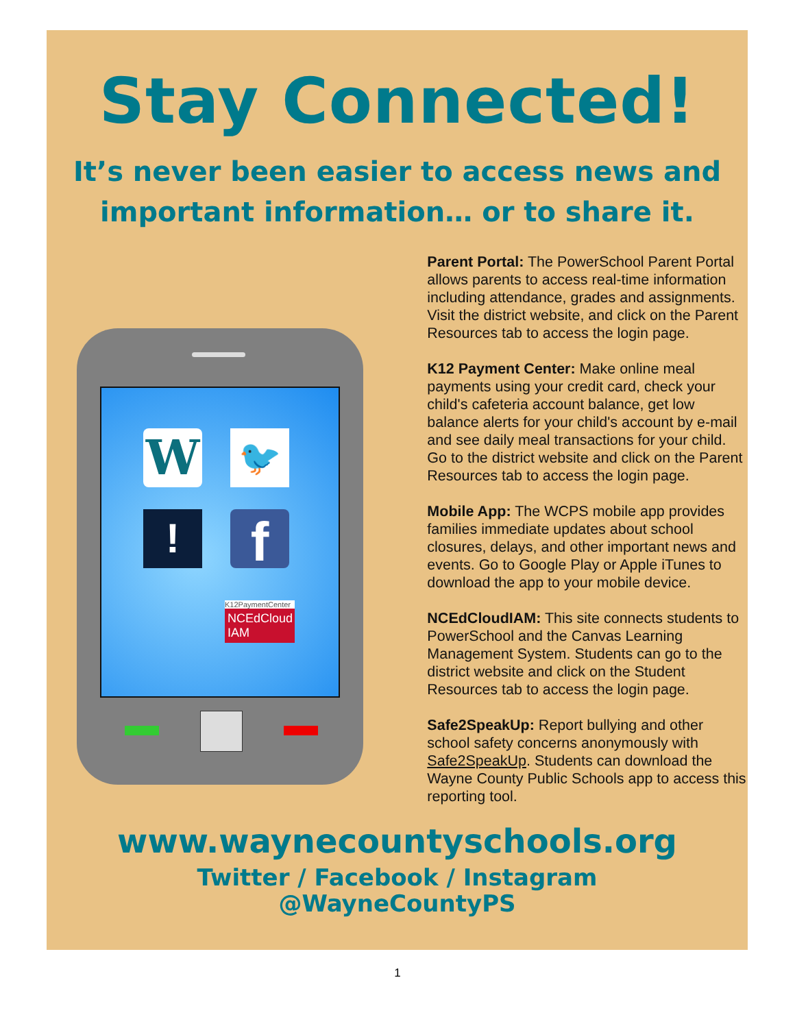Stay Connected!
It’s never been easier to access news and
important information… or to share it.
W 🐦
! f
K12PaymentCenter
NCEdCloud IAM
Parent Portal: The PowerSchool Parent Portal allows parents to access real-time information including attendance, grades and assignments. Visit the district website, and click on the Parent Resources tab to access the login page.
K12 Payment Center: Make online meal payments using your credit card, check your child's cafeteria account balance, get low balance alerts for your child's account by e-mail and see daily meal transactions for your child. Go to the district website and click on the Parent Resources tab to access the login page.
Mobile App: The WCPS mobile app provides families immediate updates about school closures, delays, and other important news and events. Go to Google Play or Apple iTunes to download the app to your mobile device.
NCEdCloudIAM: This site connects students to PowerSchool and the Canvas Learning Management System. Students can go to the district website and click on the Student Resources tab to access the login page.
Safe2SpeakUp: Report bullying and other school safety concerns anonymously with Safe2SpeakUp. Students can download the Wayne County Public Schools app to access this reporting tool.
www.waynecountyschools.org
Twitter / Facebook / Instagram
@WayneCountyPS
1